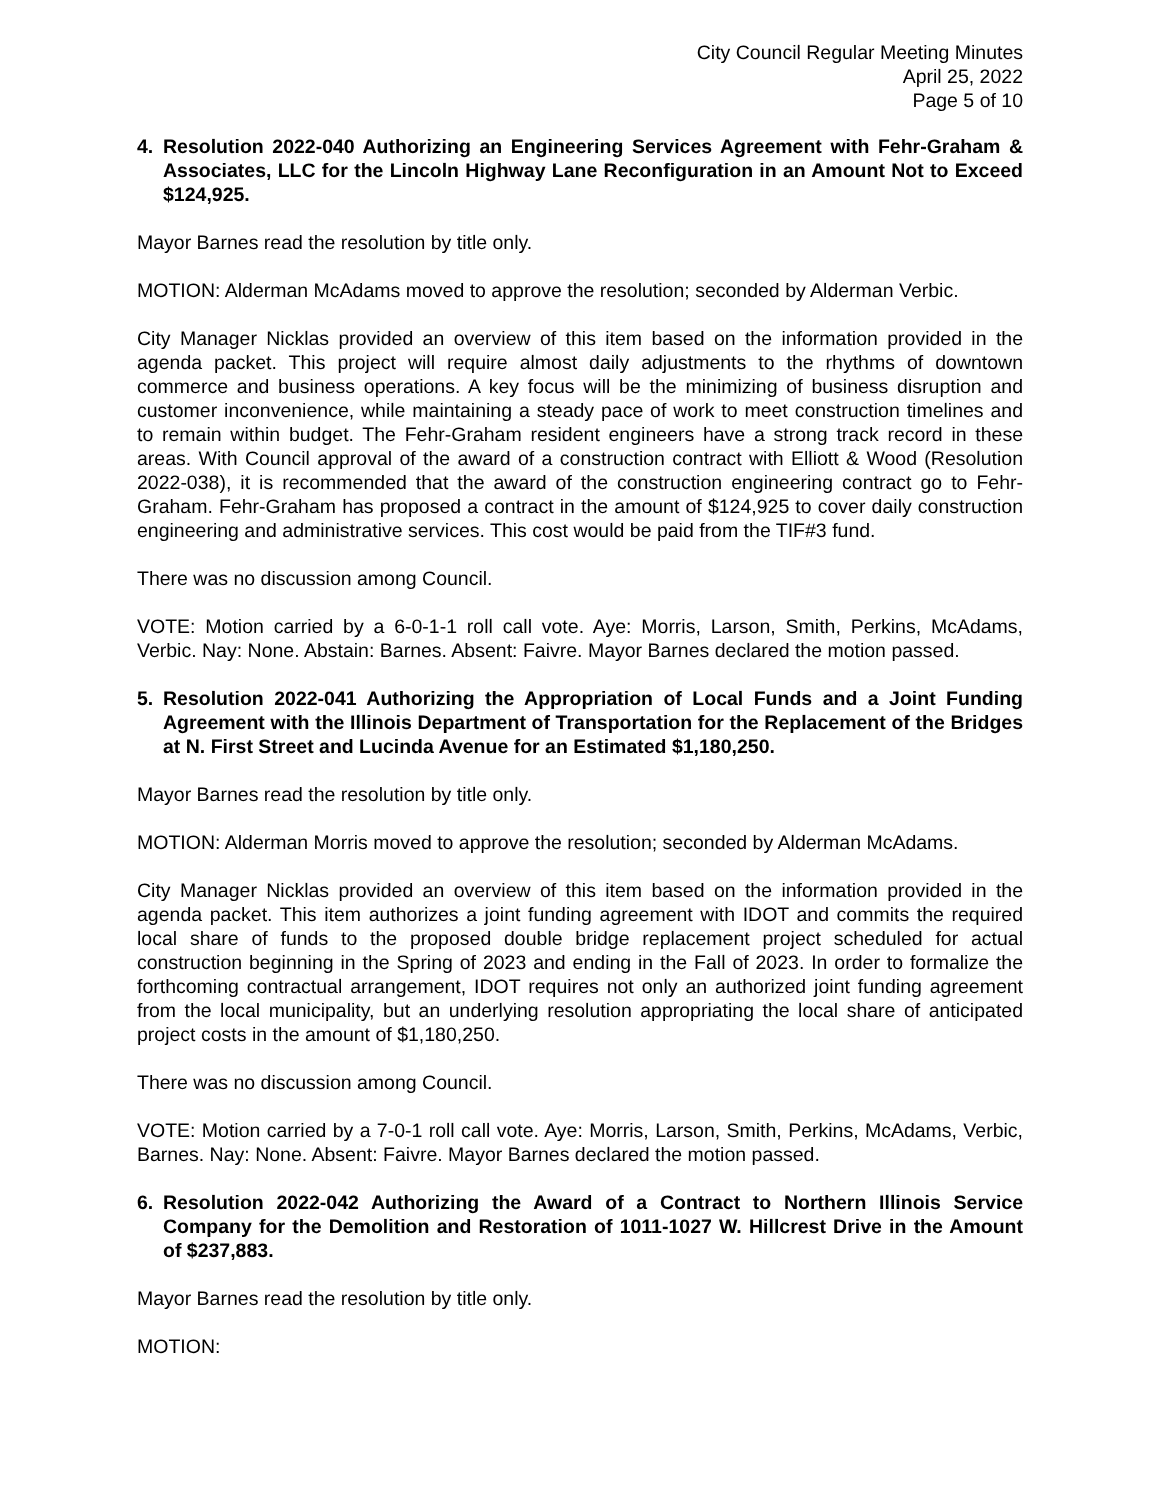City Council Regular Meeting Minutes
April 25, 2022
Page 5 of 10
4. Resolution 2022-040 Authorizing an Engineering Services Agreement with Fehr-Graham & Associates, LLC for the Lincoln Highway Lane Reconfiguration in an Amount Not to Exceed $124,925.
Mayor Barnes read the resolution by title only.
MOTION: Alderman McAdams moved to approve the resolution; seconded by Alderman Verbic.
City Manager Nicklas provided an overview of this item based on the information provided in the agenda packet. This project will require almost daily adjustments to the rhythms of downtown commerce and business operations. A key focus will be the minimizing of business disruption and customer inconvenience, while maintaining a steady pace of work to meet construction timelines and to remain within budget. The Fehr-Graham resident engineers have a strong track record in these areas. With Council approval of the award of a construction contract with Elliott & Wood (Resolution 2022-038), it is recommended that the award of the construction engineering contract go to Fehr-Graham. Fehr-Graham has proposed a contract in the amount of $124,925 to cover daily construction engineering and administrative services. This cost would be paid from the TIF#3 fund.
There was no discussion among Council.
VOTE: Motion carried by a 6-0-1-1 roll call vote. Aye: Morris, Larson, Smith, Perkins, McAdams, Verbic. Nay: None. Abstain: Barnes. Absent: Faivre. Mayor Barnes declared the motion passed.
5. Resolution 2022-041 Authorizing the Appropriation of Local Funds and a Joint Funding Agreement with the Illinois Department of Transportation for the Replacement of the Bridges at N. First Street and Lucinda Avenue for an Estimated $1,180,250.
Mayor Barnes read the resolution by title only.
MOTION: Alderman Morris moved to approve the resolution; seconded by Alderman McAdams.
City Manager Nicklas provided an overview of this item based on the information provided in the agenda packet. This item authorizes a joint funding agreement with IDOT and commits the required local share of funds to the proposed double bridge replacement project scheduled for actual construction beginning in the Spring of 2023 and ending in the Fall of 2023. In order to formalize the forthcoming contractual arrangement, IDOT requires not only an authorized joint funding agreement from the local municipality, but an underlying resolution appropriating the local share of anticipated project costs in the amount of $1,180,250.
There was no discussion among Council.
VOTE: Motion carried by a 7-0-1 roll call vote. Aye: Morris, Larson, Smith, Perkins, McAdams, Verbic, Barnes. Nay: None. Absent: Faivre. Mayor Barnes declared the motion passed.
6. Resolution 2022-042 Authorizing the Award of a Contract to Northern Illinois Service Company for the Demolition and Restoration of 1011-1027 W. Hillcrest Drive in the Amount of $237,883.
Mayor Barnes read the resolution by title only.
MOTION: